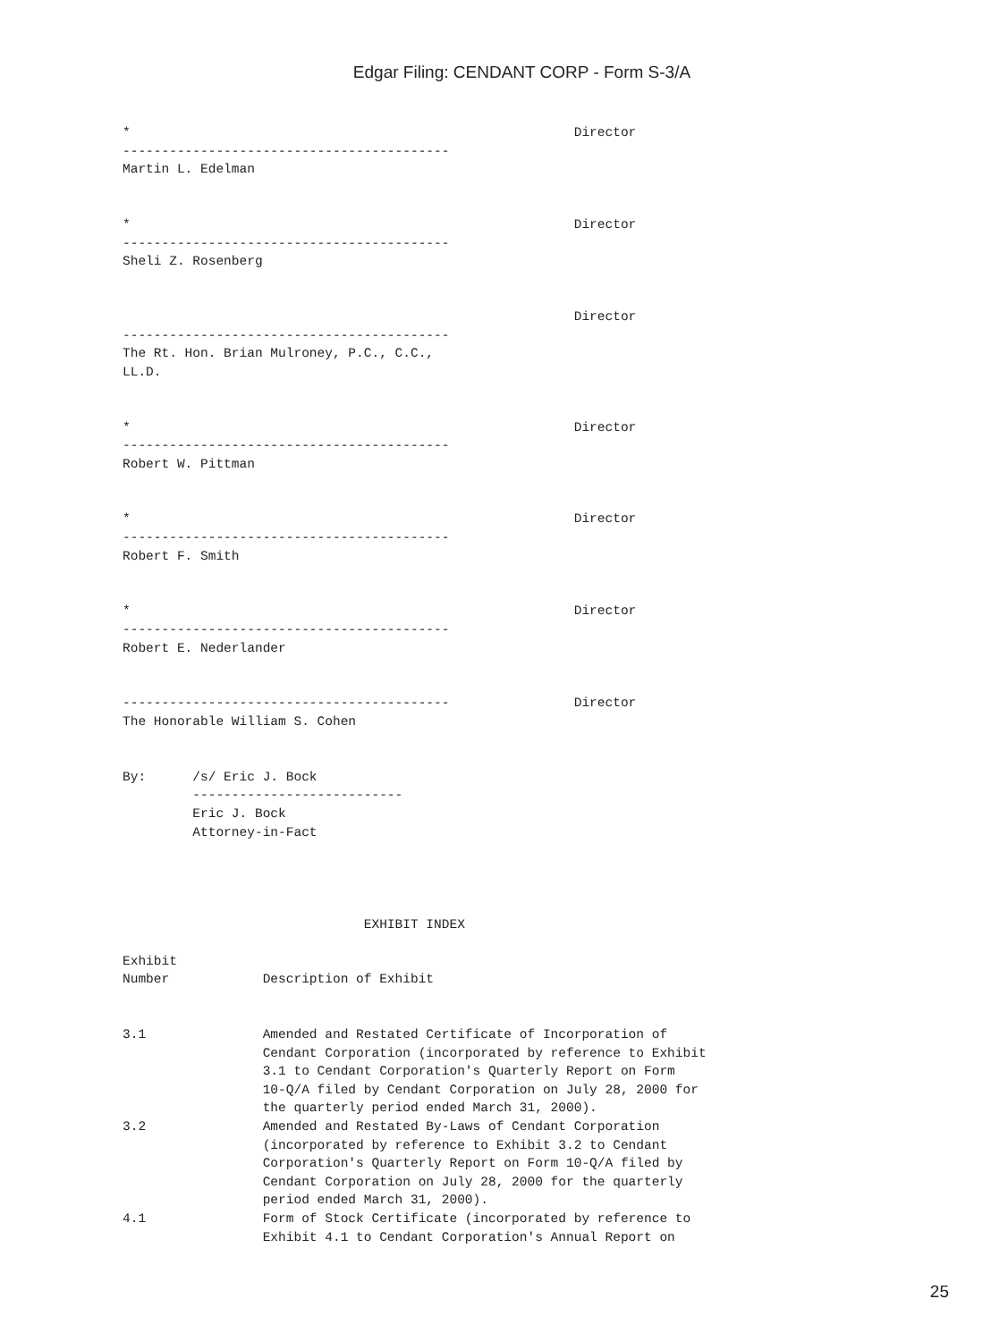Edgar Filing: CENDANT CORP - Form S-3/A
*                                                         Director
------------------------------------------
Martin L. Edelman


*                                                         Director
------------------------------------------
Sheli Z. Rosenberg


                                                          Director
------------------------------------------
The Rt. Hon. Brian Mulroney, P.C., C.C.,
LL.D.


*                                                         Director
------------------------------------------
Robert W. Pittman


*                                                         Director
------------------------------------------
Robert F. Smith


*                                                         Director
------------------------------------------
Robert E. Nederlander


------------------------------------------                Director
The Honorable William S. Cohen


By:      /s/ Eric J. Bock
         ---------------------------
         Eric J. Bock
         Attorney-in-Fact




                               EXHIBIT INDEX

Exhibit
Number            Description of Exhibit


3.1               Amended and Restated Certificate of Incorporation of
                  Cendant Corporation (incorporated by reference to Exhibit
                  3.1 to Cendant Corporation's Quarterly Report on Form
                  10-Q/A filed by Cendant Corporation on July 28, 2000 for
                  the quarterly period ended March 31, 2000).
3.2               Amended and Restated By-Laws of Cendant Corporation
                  (incorporated by reference to Exhibit 3.2 to Cendant
                  Corporation's Quarterly Report on Form 10-Q/A filed by
                  Cendant Corporation on July 28, 2000 for the quarterly
                  period ended March 31, 2000).
4.1               Form of Stock Certificate (incorporated by reference to
                  Exhibit 4.1 to Cendant Corporation's Annual Report on
25